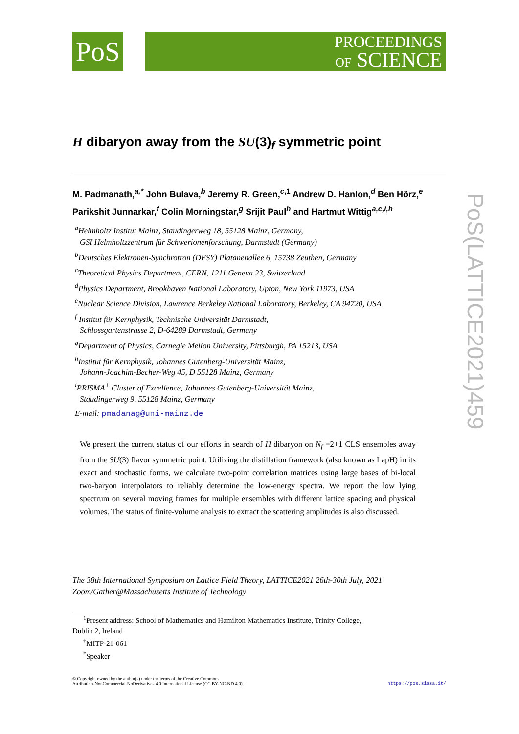PoS
PROCEEDINGS
OF SCIENCE
H dibaryon away from the SU(3)<sub>f</sub> symmetric point
M. Padmanath,<sup>a,*</sup> John Bulava,<sup>b</sup> Jeremy R. Green,<sup>c,1</sup> Andrew D. Hanlon,<sup>d</sup> Ben Hörz,<sup>e</sup>
Parikshit Junnarkar,<sup>f</sup> Colin Morningstar,<sup>g</sup> Srijit Paul<sup>h</sup> and Hartmut Wittig<sup>a,c,i,h</sup>
<sup>a</sup> Helmholtz Institut Mainz, Staudingerweg 18, 55128 Mainz, Germany,
GSI Helmholtzzentrum für Schwerionenforschung, Darmstadt (Germany)
<sup>b</sup> Deutsches Elektronen-Synchrotron (DESY) Platanenallee 6, 15738 Zeuthen, Germany
<sup>c</sup> Theoretical Physics Department, CERN, 1211 Geneva 23, Switzerland
<sup>d</sup> Physics Department, Brookhaven National Laboratory, Upton, New York 11973, USA
<sup>e</sup> Nuclear Science Division, Lawrence Berkeley National Laboratory, Berkeley, CA 94720, USA
<sup>f</sup> Institut für Kernphysik, Technische Universität Darmstadt,
Schlossgartenstrasse 2, D-64289 Darmstadt, Germany
<sup>g</sup> Department of Physics, Carnegie Mellon University, Pittsburgh, PA 15213, USA
<sup>h</sup> Institut für Kernphysik, Johannes Gutenberg-Universität Mainz,
Johann-Joachim-Becher-Weg 45, D 55128 Mainz, Germany
<sup>i</sup> PRISMA<sup>+</sup> Cluster of Excellence, Johannes Gutenberg-Universität Mainz,
Staudingerweg 9, 55128 Mainz, Germany
E-mail: pmadanag@uni-mainz.de
We present the current status of our efforts in search of H dibaryon on N<sub>f</sub> =2+1 CLS ensembles away from the SU(3) flavor symmetric point. Utilizing the distillation framework (also known as LapH) in its exact and stochastic forms, we calculate two-point correlation matrices using large bases of bi-local two-baryon interpolators to reliably determine the low-energy spectra. We report the low lying spectrum on several moving frames for multiple ensembles with different lattice spacing and physical volumes. The status of finite-volume analysis to extract the scattering amplitudes is also discussed.
The 38th International Symposium on Lattice Field Theory, LATTICE2021 26th-30th July, 2021
Zoom/Gather@Massachusetts Institute of Technology
<sup>1</sup> Present address: School of Mathematics and Hamilton Mathematics Institute, Trinity College,
Dublin 2, Ireland
<sup>†</sup> MITP-21-061
<sup>*</sup> Speaker
© Copyright owned by the author(s) under the terms of the Creative Commons
Attribution-NonCommercial-NoDerivatives 4.0 International License (CC BY-NC-ND 4.0).
https://pos.sissa.it/
PoS(LATTICE2021)459